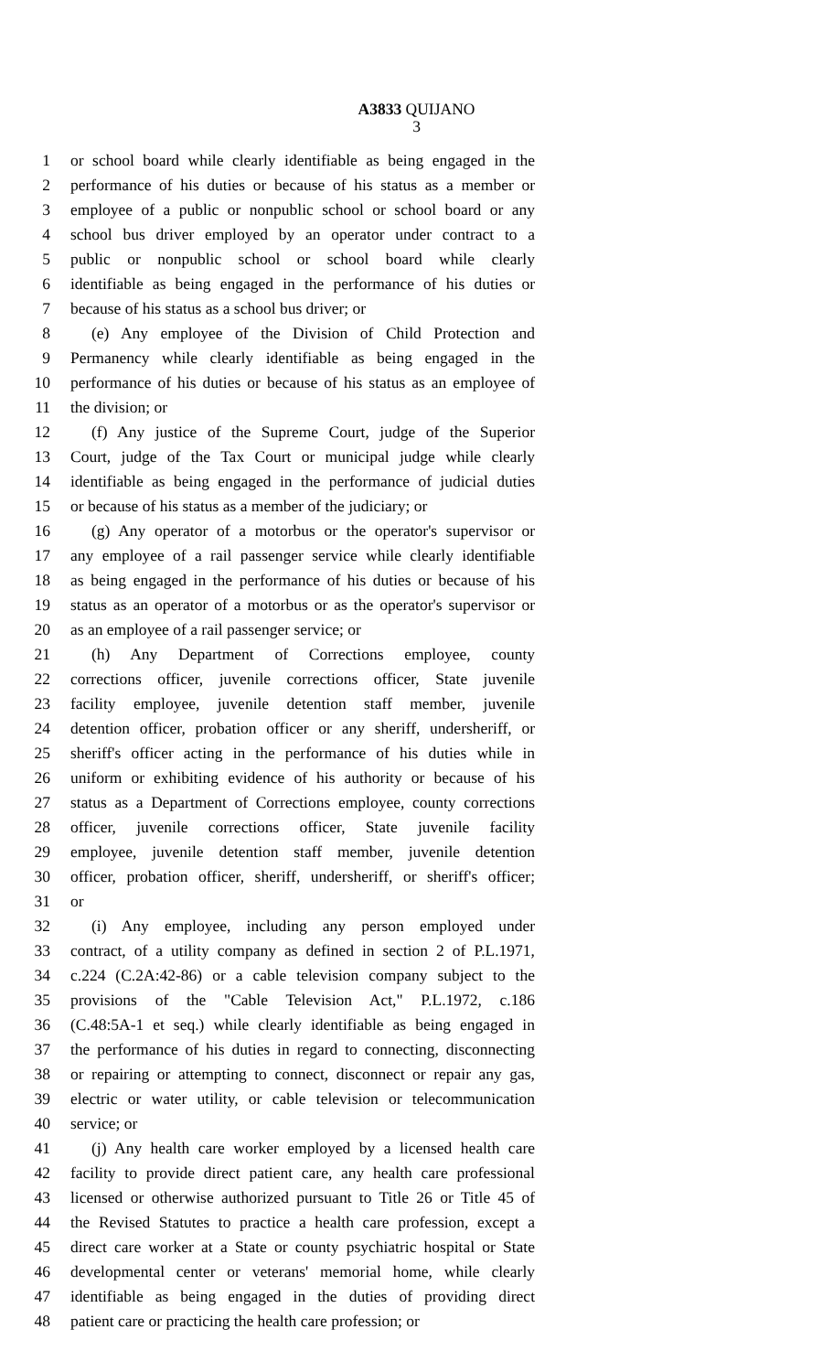A3833 QUIJANO
3
1 or school board while clearly identifiable as being engaged in the
2 performance of his duties or because of his status as a member or
3 employee of a public or nonpublic school or school board or any
4 school bus driver employed by an operator under contract to a
5 public or nonpublic school or school board while clearly
6 identifiable as being engaged in the performance of his duties or
7 because of his status as a school bus driver; or
8 (e) Any employee of the Division of Child Protection and
9 Permanency while clearly identifiable as being engaged in the
10 performance of his duties or because of his status as an employee of
11 the division; or
12 (f) Any justice of the Supreme Court, judge of the Superior
13 Court, judge of the Tax Court or municipal judge while clearly
14 identifiable as being engaged in the performance of judicial duties
15 or because of his status as a member of the judiciary; or
16 (g) Any operator of a motorbus or the operator's supervisor or
17 any employee of a rail passenger service while clearly identifiable
18 as being engaged in the performance of his duties or because of his
19 status as an operator of a motorbus or as the operator's supervisor or
20 as an employee of a rail passenger service; or
21 (h) Any Department of Corrections employee, county
22 corrections officer, juvenile corrections officer, State juvenile
23 facility employee, juvenile detention staff member, juvenile
24 detention officer, probation officer or any sheriff, undersheriff, or
25 sheriff's officer acting in the performance of his duties while in
26 uniform or exhibiting evidence of his authority or because of his
27 status as a Department of Corrections employee, county corrections
28 officer, juvenile corrections officer, State juvenile facility
29 employee, juvenile detention staff member, juvenile detention
30 officer, probation officer, sheriff, undersheriff, or sheriff's officer;
31 or
32 (i) Any employee, including any person employed under
33 contract, of a utility company as defined in section 2 of P.L.1971,
34 c.224 (C.2A:42-86) or a cable television company subject to the
35 provisions of the "Cable Television Act," P.L.1972, c.186
36 (C.48:5A-1 et seq.) while clearly identifiable as being engaged in
37 the performance of his duties in regard to connecting, disconnecting
38 or repairing or attempting to connect, disconnect or repair any gas,
39 electric or water utility, or cable television or telecommunication
40 service; or
41 (j) Any health care worker employed by a licensed health care
42 facility to provide direct patient care, any health care professional
43 licensed or otherwise authorized pursuant to Title 26 or Title 45 of
44 the Revised Statutes to practice a health care profession, except a
45 direct care worker at a State or county psychiatric hospital or State
46 developmental center or veterans' memorial home, while clearly
47 identifiable as being engaged in the duties of providing direct
48 patient care or practicing the health care profession; or